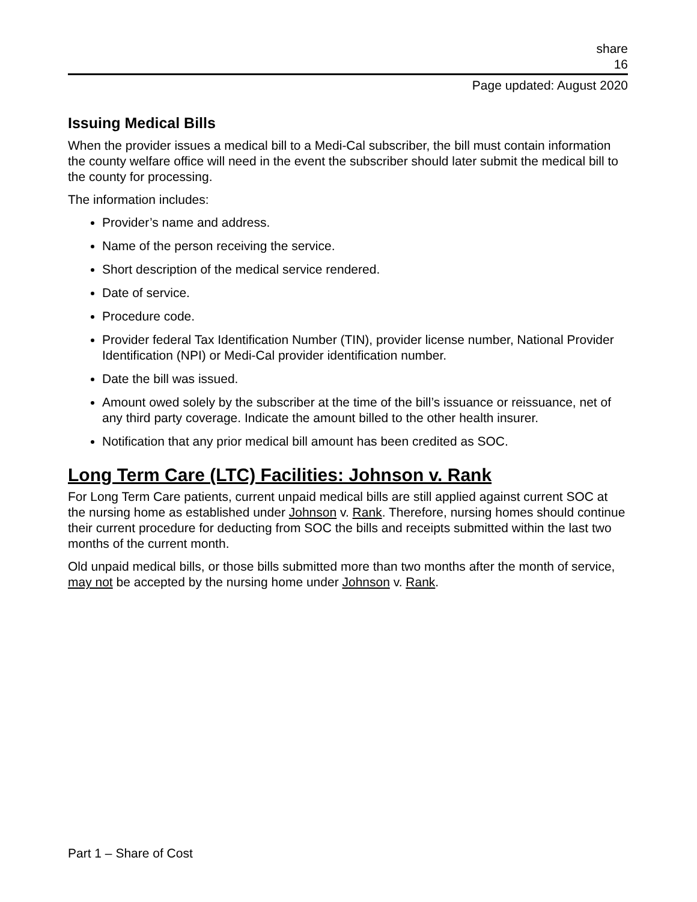share
16
Page updated: August 2020
Issuing Medical Bills
When the provider issues a medical bill to a Medi-Cal subscriber, the bill must contain information the county welfare office will need in the event the subscriber should later submit the medical bill to the county for processing.
The information includes:
Provider’s name and address.
Name of the person receiving the service.
Short description of the medical service rendered.
Date of service.
Procedure code.
Provider federal Tax Identification Number (TIN), provider license number, National Provider Identification (NPI) or Medi-Cal provider identification number.
Date the bill was issued.
Amount owed solely by the subscriber at the time of the bill’s issuance or reissuance, net of any third party coverage. Indicate the amount billed to the other health insurer.
Notification that any prior medical bill amount has been credited as SOC.
Long Term Care (LTC) Facilities: Johnson v. Rank
For Long Term Care patients, current unpaid medical bills are still applied against current SOC at the nursing home as established under Johnson v. Rank. Therefore, nursing homes should continue their current procedure for deducting from SOC the bills and receipts submitted within the last two months of the current month.
Old unpaid medical bills, or those bills submitted more than two months after the month of service, may not be accepted by the nursing home under Johnson v. Rank.
Part 1 – Share of Cost